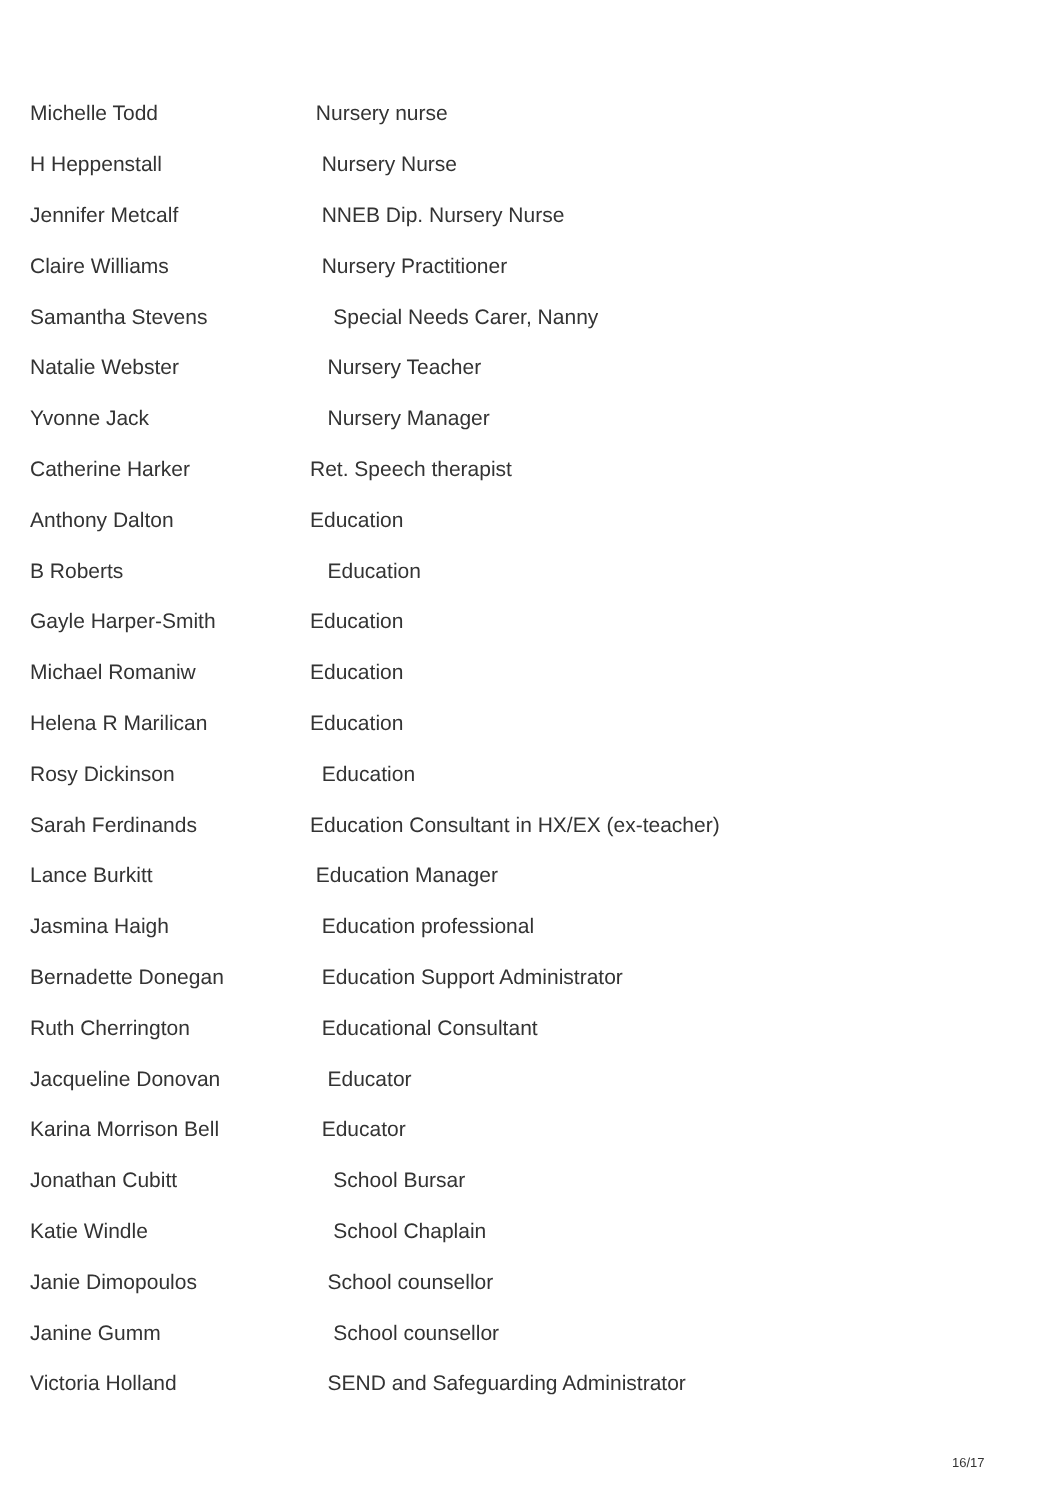| Michelle Todd | Nursery nurse |
| H Heppenstall | Nursery Nurse |
| Jennifer Metcalf | NNEB Dip. Nursery Nurse |
| Claire Williams | Nursery Practitioner |
| Samantha Stevens | Special Needs Carer, Nanny |
| Natalie Webster | Nursery Teacher |
| Yvonne Jack | Nursery Manager |
| Catherine Harker | Ret. Speech therapist |
| Anthony Dalton | Education |
| B Roberts | Education |
| Gayle Harper-Smith | Education |
| Michael Romaniw | Education |
| Helena R Marilican | Education |
| Rosy Dickinson | Education |
| Sarah Ferdinands | Education Consultant in HX/EX (ex-teacher) |
| Lance Burkitt | Education Manager |
| Jasmina Haigh | Education professional |
| Bernadette Donegan | Education Support Administrator |
| Ruth Cherrington | Educational Consultant |
| Jacqueline Donovan | Educator |
| Karina Morrison Bell | Educator |
| Jonathan Cubitt | School Bursar |
| Katie Windle | School Chaplain |
| Janie Dimopoulos | School counsellor |
| Janine Gumm | School counsellor |
| Victoria Holland | SEND and Safeguarding Administrator |
16/17